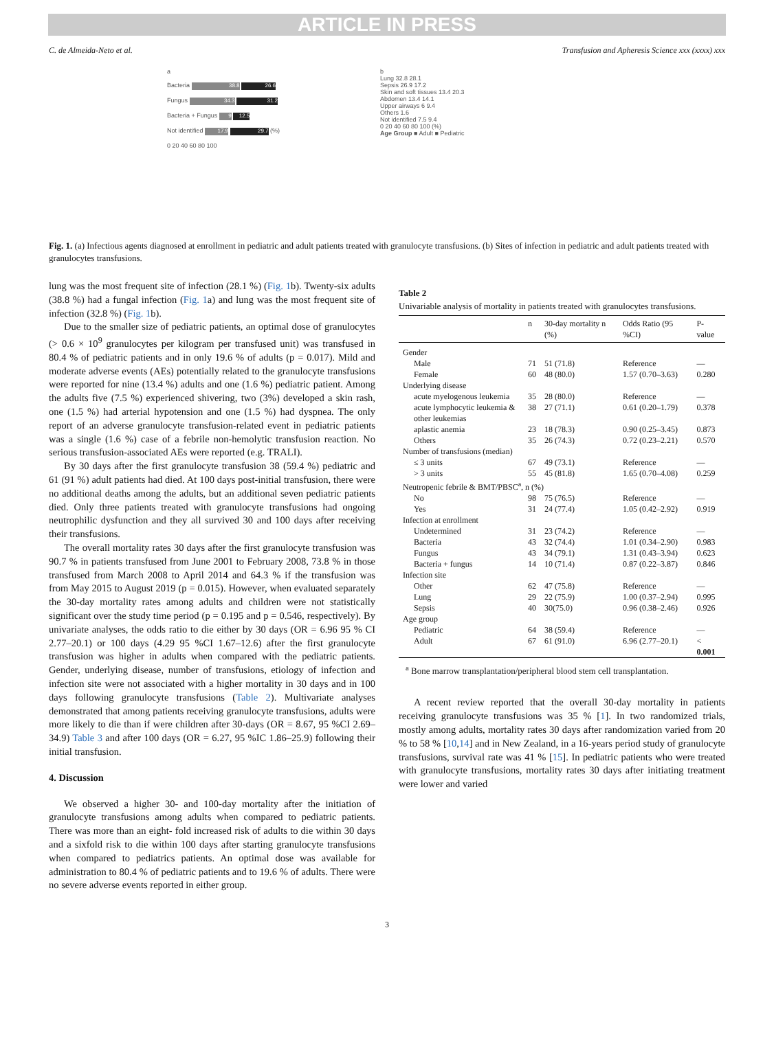ARTICLE IN PRESS
C. de Almeida-Neto et al. Transfusion and Apheresis Science xxx (xxxx) xxx
a
Bacteria 38.8 26.6
Fungus 34.3 31.2
Bacteria + Fungus 9 12.5
Not identified 17.9 29.7 (%)
0 20 40 60 80 100
b
Lung 32.8 28.1
Sepsis 26.9 17.2
Skin and soft tissues 13.4 20.3
Abdomen 13.4 14.1
Upper airways 6 9.4
Others 1.6
Not identified 7.5 9.4
0 20 40 60 80 100 (%)
Age Group ■ Adult ■ Pediatric
Fig. 1. (a) Infectious agents diagnosed at enrollment in pediatric and adult patients treated with granulocyte transfusions. (b) Sites of infection in pediatric and adult patients treated with granulocytes transfusions.
lung was the most frequent site of infection (28.1 %) (Fig. 1b). Twenty-six adults (38.8 %) had a fungal infection (Fig. 1a) and lung was the most frequent site of infection (32.8 %) (Fig. 1b).
Due to the smaller size of pediatric patients, an optimal dose of granulocytes (> 0.6 × 10<sup>9</sup> granulocytes per kilogram per transfused unit) was transfused in 80.4 % of pediatric patients and in only 19.6 % of adults (p = 0.017). Mild and moderate adverse events (AEs) potentially related to the granulocyte transfusions were reported for nine (13.4 %) adults and one (1.6 %) pediatric patient. Among the adults five (7.5 %) experienced shivering, two (3%) developed a skin rash, one (1.5 %) had arterial hypotension and one (1.5 %) had dyspnea. The only report of an adverse granulocyte transfusion-related event in pediatric patients was a single (1.6 %) case of a febrile non-hemolytic transfusion reaction. No serious transfusion-associated AEs were reported (e.g. TRALI).
By 30 days after the first granulocyte transfusion 38 (59.4 %) pediatric and 61 (91 %) adult patients had died. At 100 days post-initial transfusion, there were no additional deaths among the adults, but an additional seven pediatric patients died. Only three patients treated with granulocyte transfusions had ongoing neutrophilic dysfunction and they all survived 30 and 100 days after receiving their transfusions.
The overall mortality rates 30 days after the first granulocyte transfusion was 90.7 % in patients transfused from June 2001 to February 2008, 73.8 % in those transfused from March 2008 to April 2014 and 64.3 % if the transfusion was from May 2015 to August 2019 (p = 0.015). However, when evaluated separately the 30-day mortality rates among adults and children were not statistically significant over the study time period (p = 0.195 and p = 0.546, respectively). By univariate analyses, the odds ratio to die either by 30 days (OR = 6.96 95 % CI 2.77–20.1) or 100 days (4.29 95 %CI 1.67–12.6) after the first granulocyte transfusion was higher in adults when compared with the pediatric patients. Gender, underlying disease, number of transfusions, etiology of infection and infection site were not associated with a higher mortality in 30 days and in 100 days following granulocyte transfusions (Table 2). Multivariate analyses demonstrated that among patients receiving granulocyte transfusions, adults were more likely to die than if were children after 30-days (OR = 8.67, 95 %CI 2.69–34.9) Table 3 and after 100 days (OR = 6.27, 95 %IC 1.86–25.9) following their initial transfusion.
4. Discussion
We observed a higher 30- and 100-day mortality after the initiation of granulocyte transfusions among adults when compared to pediatric patients. There was more than an eight- fold increased risk of adults to die within 30 days and a sixfold risk to die within 100 days after starting granulocyte transfusions when compared to pediatrics patients. An optimal dose was available for administration to 80.4 % of pediatric patients and to 19.6 % of adults. There were no severe adverse events reported in either group.
Table 2
Univariable analysis of mortality in patients treated with granulocytes transfusions.
| | n | 30-day mortality n (%) | Odds Ratio (95 %CI) | P-value |
| --- | --- | --- | --- | --- |
| Gender | | | | |
| Male | 71 | 51 (71.8) | Reference | — |
| Female | 60 | 48 (80.0) | 1.57 (0.70–3.63) | 0.280 |
| Underlying disease | | | | |
| acute myelogenous leukemia | 35 | 28 (80.0) | Reference | — |
| acute lymphocytic leukemia & other leukemias | 38 | 27 (71.1) | 0.61 (0.20–1.79) | 0.378 |
| aplastic anemia | 23 | 18 (78.3) | 0.90 (0.25–3.45) | 0.873 |
| Others | 35 | 26 (74.3) | 0.72 (0.23–2.21) | 0.570 |
| Number of transfusions (median) | | | | |
| ≤ 3 units | 67 | 49 (73.1) | Reference | — |
| > 3 units | 55 | 45 (81.8) | 1.65 (0.70–4.08) | 0.259 |
| Neutropenic febrile & BMT/PBSC<sup>a</sup>, n (%) | | | | |
| No | 98 | 75 (76.5) | Reference | — |
| Yes | 31 | 24 (77.4) | 1.05 (0.42–2.92) | 0.919 |
| Infection at enrollment | | | | |
| Undetermined | 31 | 23 (74.2) | Reference | — |
| Bacteria | 43 | 32 (74.4) | 1.01 (0.34–2.90) | 0.983 |
| Fungus | 43 | 34 (79.1) | 1.31 (0.43–3.94) | 0.623 |
| Bacteria + fungus | 14 | 10 (71.4) | 0.87 (0.22–3.87) | 0.846 |
| Infection site | | | | |
| Other | 62 | 47 (75.8) | Reference | — |
| Lung | 29 | 22 (75.9) | 1.00 (0.37–2.94) | 0.995 |
| Sepsis | 40 | 30(75.0) | 0.96 (0.38–2.46) | 0.926 |
| Age group | | | | |
| Pediatric | 64 | 38 (59.4) | Reference | — |
| Adult | 67 | 61 (91.0) | 6.96 (2.77–20.1) | < 0.001 |
<sup>a</sup> Bone marrow transplantation/peripheral blood stem cell transplantation.
A recent review reported that the overall 30-day mortality in patients receiving granulocyte transfusions was 35 % [1]. In two randomized trials, mostly among adults, mortality rates 30 days after randomization varied from 20 % to 58 % [10,14] and in New Zealand, in a 16-years period study of granulocyte transfusions, survival rate was 41 % [15]. In pediatric patients who were treated with granulocyte transfusions, mortality rates 30 days after initiating treatment were lower and varied
3